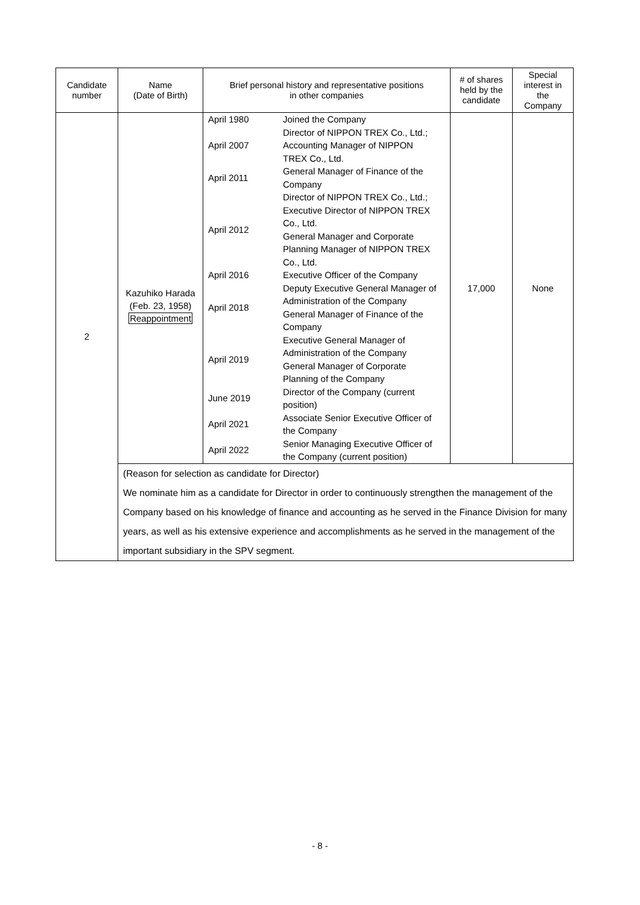| Candidate number | Name (Date of Birth) | Brief personal history and representative positions in other companies | # of shares held by the candidate | Special interest in the Company |
| --- | --- | --- | --- | --- |
| 2 | Kazuhiko Harada (Feb. 23, 1958) Reappointment | / April 1980 / Joined the Company / / April 2007 / Director of NIPPON TREX Co., Ltd.; Accounting Manager of NIPPON TREX Co., Ltd. / / April 2011 / General Manager of Finance of the Company / / April 2012 / Director of NIPPON TREX Co., Ltd.; Executive Director of NIPPON TREX Co., Ltd. General Manager and Corporate Planning Manager of NIPPON TREX Co., Ltd. / / April 2016 / Executive Officer of the Company / / April 2018 / Deputy Executive General Manager of Administration of the Company General Manager of Finance of the Company / / April 2019 / Executive General Manager of Administration of the Company General Manager of Corporate Planning of the Company / / June 2019 / Director of the Company (current position) / / April 2021 / Associate Senior Executive Officer of the Company / / April 2022 / Senior Managing Executive Officer of the Company (current position) / | 17,000 | None |
| | (Reason for selection as candidate for Director) We nominate him as a candidate for Director in order to continuously strengthen the management of the Company based on his knowledge of finance and accounting as he served in the Finance Division for many years, as well as his extensive experience and accomplishments as he served in the management of the important subsidiary in the SPV segment. | | | |
- 8 -